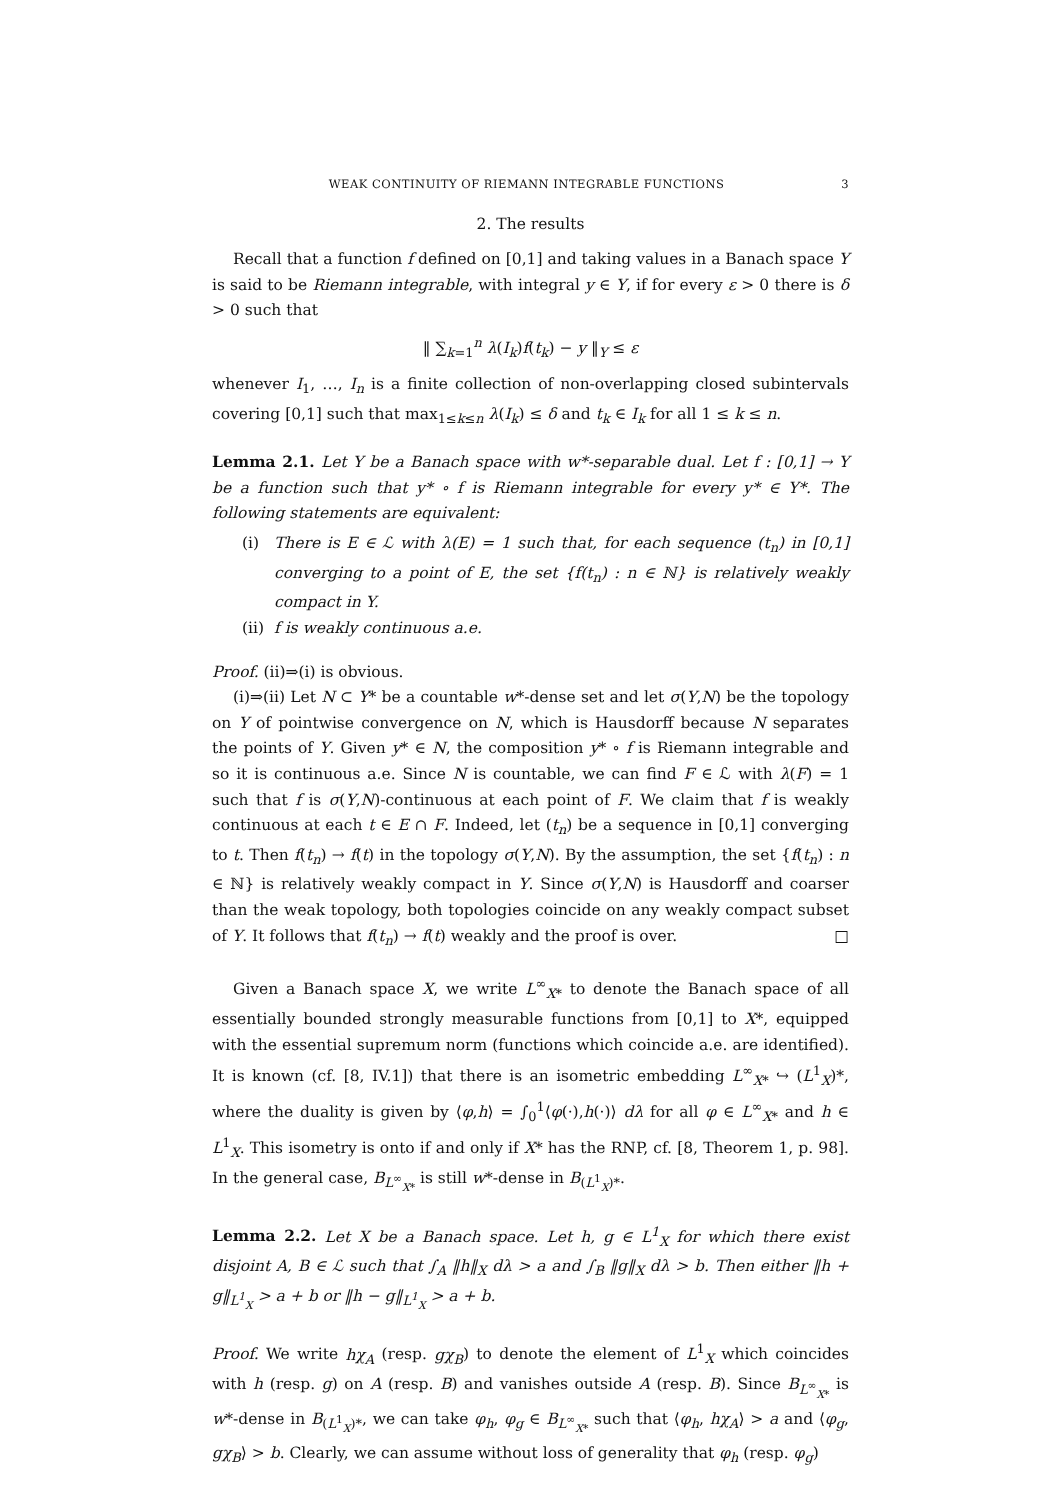WEAK CONTINUITY OF RIEMANN INTEGRABLE FUNCTIONS 3
2. The results
Recall that a function f defined on [0,1] and taking values in a Banach space Y is said to be Riemann integrable, with integral y ∈ Y, if for every ε > 0 there is δ > 0 such that
‖ ∑<sub>k=1</sub><sup>n</sup> λ(I<sub>k</sub>)f(t<sub>k</sub>) − y ‖<sub>Y</sub> ≤ ε
whenever I<sub>1</sub>, …, I<sub>n</sub> is a finite collection of non-overlapping closed subintervals covering [0,1] such that max<sub>1≤k≤n</sub> λ(I<sub>k</sub>) ≤ δ and t<sub>k</sub> ∈ I<sub>k</sub> for all 1 ≤ k ≤ n.
Lemma 2.1. Let Y be a Banach space with w*-separable dual. Let f : [0,1] → Y be a function such that y* ∘ f is Riemann integrable for every y* ∈ Y*. The following statements are equivalent:
(i) There is E ∈ ℒ with λ(E) = 1 such that, for each sequence (t<sub>n</sub>) in [0,1] converging to a point of E, the set {f(t<sub>n</sub>) : n ∈ ℕ} is relatively weakly compact in Y.
(ii) f is weakly continuous a.e.
Proof. (ii)⇒(i) is obvious.
(i)⇒(ii) Let N ⊂ Y* be a countable w*-dense set and let σ(Y,N) be the topology on Y of pointwise convergence on N, which is Hausdorff because N separates the points of Y. Given y* ∈ N, the composition y* ∘ f is Riemann integrable and so it is continuous a.e. Since N is countable, we can find F ∈ ℒ with λ(F) = 1 such that f is σ(Y,N)-continuous at each point of F. We claim that f is weakly continuous at each t ∈ E ∩ F. Indeed, let (t<sub>n</sub>) be a sequence in [0,1] converging to t. Then f(t<sub>n</sub>) → f(t) in the topology σ(Y,N). By the assumption, the set {f(t<sub>n</sub>) : n ∈ ℕ} is relatively weakly compact in Y. Since σ(Y,N) is Hausdorff and coarser than the weak topology, both topologies coincide on any weakly compact subset of Y. It follows that f(t<sub>n</sub>) → f(t) weakly and the proof is over. □
Given a Banach space X, we write L<sup>∞</sup><sub>X*</sub> to denote the Banach space of all essentially bounded strongly measurable functions from [0,1] to X*, equipped with the essential supremum norm (functions which coincide a.e. are identified). It is known (cf. [8, IV.1]) that there is an isometric embedding L<sup>∞</sup><sub>X*</sub> ↪ (L<sup>1</sup><sub>X</sub>)*, where the duality is given by ⟨φ,h⟩ = ∫<sub>0</sub><sup>1</sup>⟨φ(·),h(·)⟩ dλ for all φ ∈ L<sup>∞</sup><sub>X*</sub> and h ∈ L<sup>1</sup><sub>X</sub>. This isometry is onto if and only if X* has the RNP, cf. [8, Theorem 1, p. 98]. In the general case, B<sub>L<sup>∞</sup><sub>X*</sub></sub> is still w*-dense in B<sub>(L<sup>1</sup><sub>X</sub>)*</sub>.
Lemma 2.2. Let X be a Banach space. Let h, g ∈ L<sup>1</sup><sub>X</sub> for which there exist disjoint A, B ∈ ℒ such that ∫<sub>A</sub> ‖h‖<sub>X</sub> dλ > a and ∫<sub>B</sub> ‖g‖<sub>X</sub> dλ > b. Then either ‖h + g‖<sub>L<sup>1</sup><sub>X</sub></sub> > a + b or ‖h − g‖<sub>L<sup>1</sup><sub>X</sub></sub> > a + b.
Proof. We write hχ<sub>A</sub> (resp. gχ<sub>B</sub>) to denote the element of L<sup>1</sup><sub>X</sub> which coincides with h (resp. g) on A (resp. B) and vanishes outside A (resp. B). Since B<sub>L<sup>∞</sup><sub>X*</sub></sub> is w*-dense in B<sub>(L<sup>1</sup><sub>X</sub>)*</sub>, we can take φ<sub>h</sub>, φ<sub>g</sub> ∈ B<sub>L<sup>∞</sup><sub>X*</sub></sub> such that ⟨φ<sub>h</sub>, hχ<sub>A</sub>⟩ > a and ⟨φ<sub>g</sub>, gχ<sub>B</sub>⟩ > b. Clearly, we can assume without loss of generality that φ<sub>h</sub> (resp. φ<sub>g</sub>)